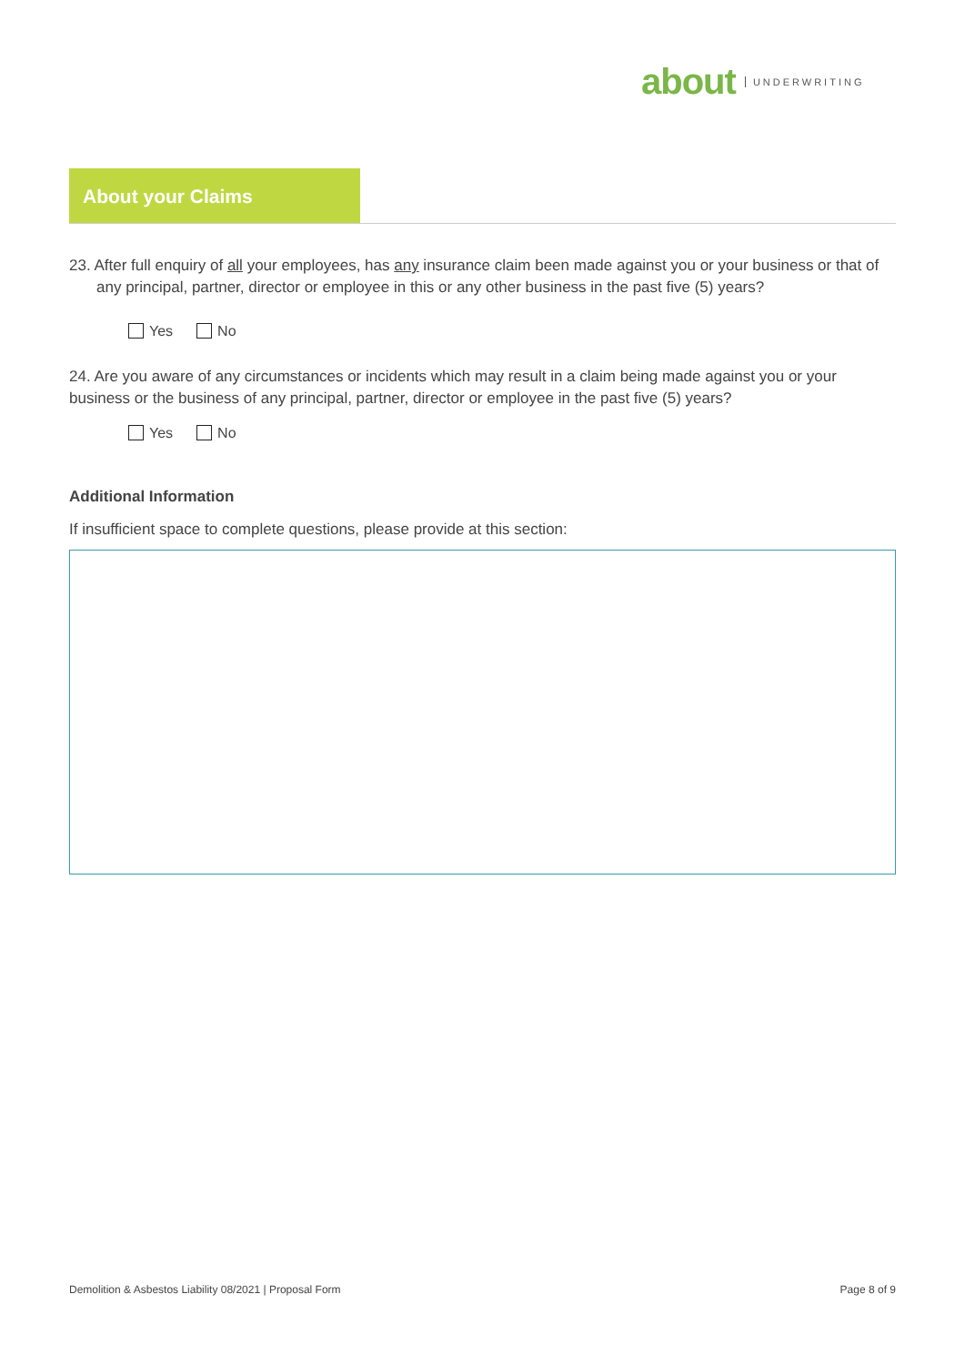about UNDERWRITING
About your Claims
23. After full enquiry of all your employees, has any insurance claim been made against you or your business or that of any principal, partner, director or employee in this or any other business in the past five (5) years?
Yes No
24. Are you aware of any circumstances or incidents which may result in a claim being made against you or your business or the business of any principal, partner, director or employee in the past five (5) years?
Yes No
Additional Information
If insufficient space to complete questions, please provide at this section:
Demolition & Asbestos Liability 08/2021 | Proposal Form Page 8 of 9